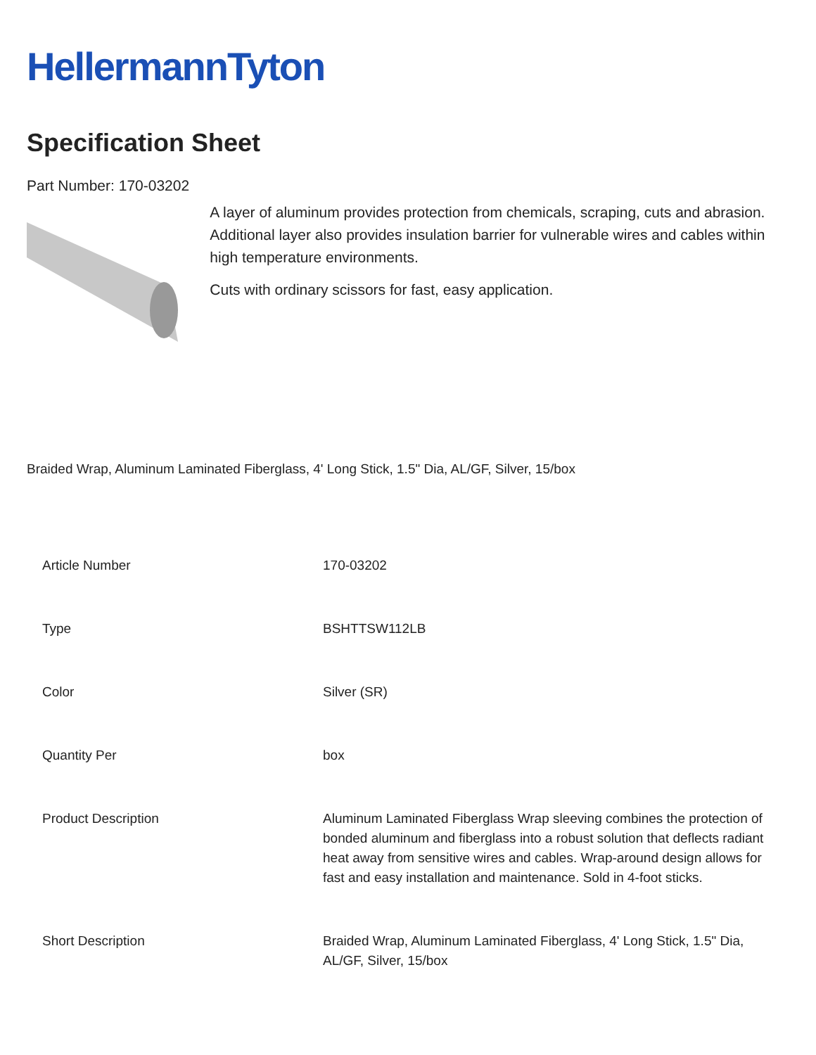HellermannTyton
Specification Sheet
Part Number: 170-03202
A layer of aluminum provides protection from chemicals, scraping, cuts and abrasion.
Additional layer also provides insulation barrier for vulnerable wires and cables within high temperature environments.
Cuts with ordinary scissors for fast, easy application.
Braided Wrap, Aluminum Laminated Fiberglass, 4' Long Stick, 1.5" Dia, AL/GF, Silver, 15/box
| Article Number | 170-03202 |
| Type | BSHTTSW112LB |
| Color | Silver (SR) |
| Quantity Per | box |
| Product Description | Aluminum Laminated Fiberglass Wrap sleeving combines the protection of bonded aluminum and fiberglass into a robust solution that deflects radiant heat away from sensitive wires and cables. Wrap-around design allows for fast and easy installation and maintenance. Sold in 4-foot sticks. |
| Short Description | Braided Wrap, Aluminum Laminated Fiberglass, 4' Long Stick, 1.5" Dia, AL/GF, Silver, 15/box |